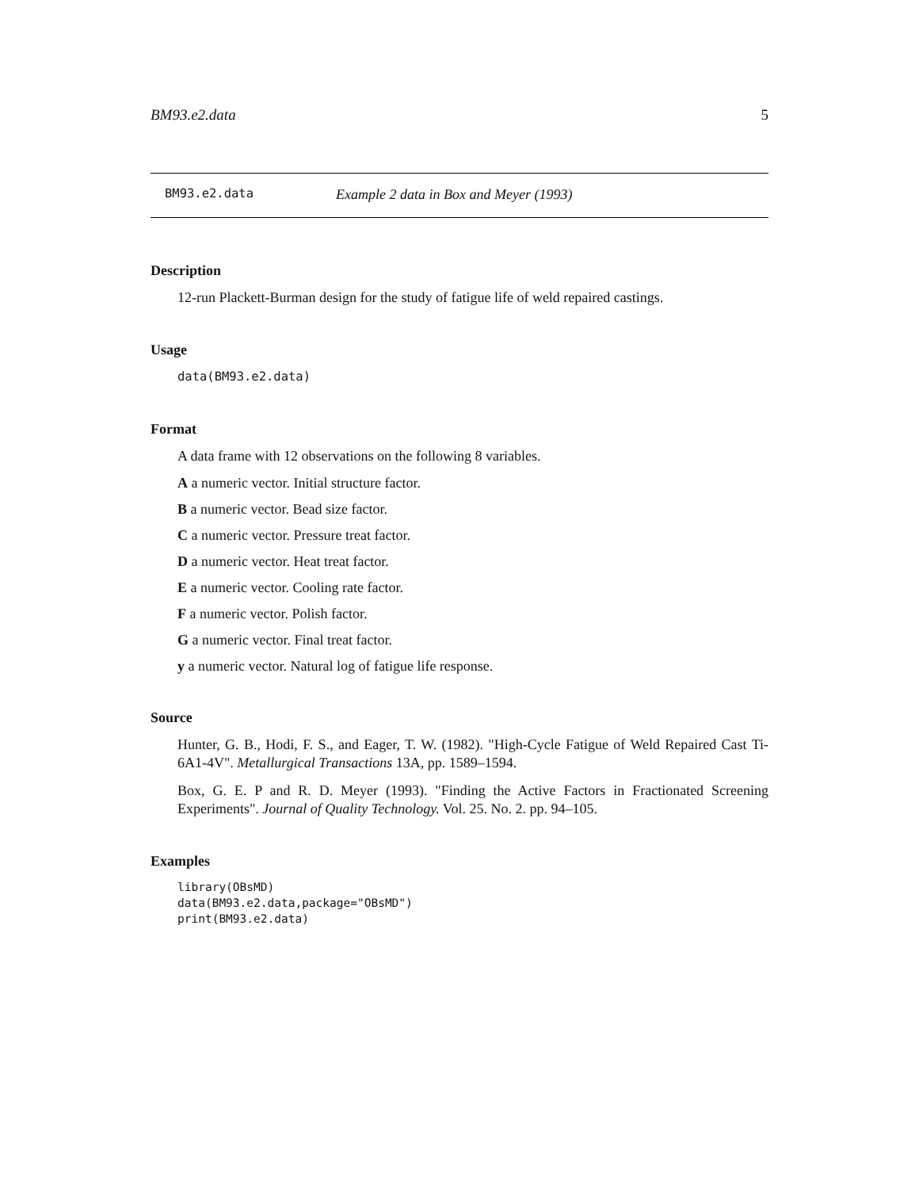BM93.e2.data 5
BM93.e2.data Example 2 data in Box and Meyer (1993)
Description
12-run Plackett-Burman design for the study of fatigue life of weld repaired castings.
Usage
data(BM93.e2.data)
Format
A data frame with 12 observations on the following 8 variables.
A a numeric vector. Initial structure factor.
B a numeric vector. Bead size factor.
C a numeric vector. Pressure treat factor.
D a numeric vector. Heat treat factor.
E a numeric vector. Cooling rate factor.
F a numeric vector. Polish factor.
G a numeric vector. Final treat factor.
y a numeric vector. Natural log of fatigue life response.
Source
Hunter, G. B., Hodi, F. S., and Eager, T. W. (1982). "High-Cycle Fatigue of Weld Repaired Cast Ti-6A1-4V". Metallurgical Transactions 13A, pp. 1589–1594.
Box, G. E. P and R. D. Meyer (1993). "Finding the Active Factors in Fractionated Screening Experiments". Journal of Quality Technology. Vol. 25. No. 2. pp. 94–105.
Examples
library(OBsMD)
data(BM93.e2.data,package="OBsMD")
print(BM93.e2.data)